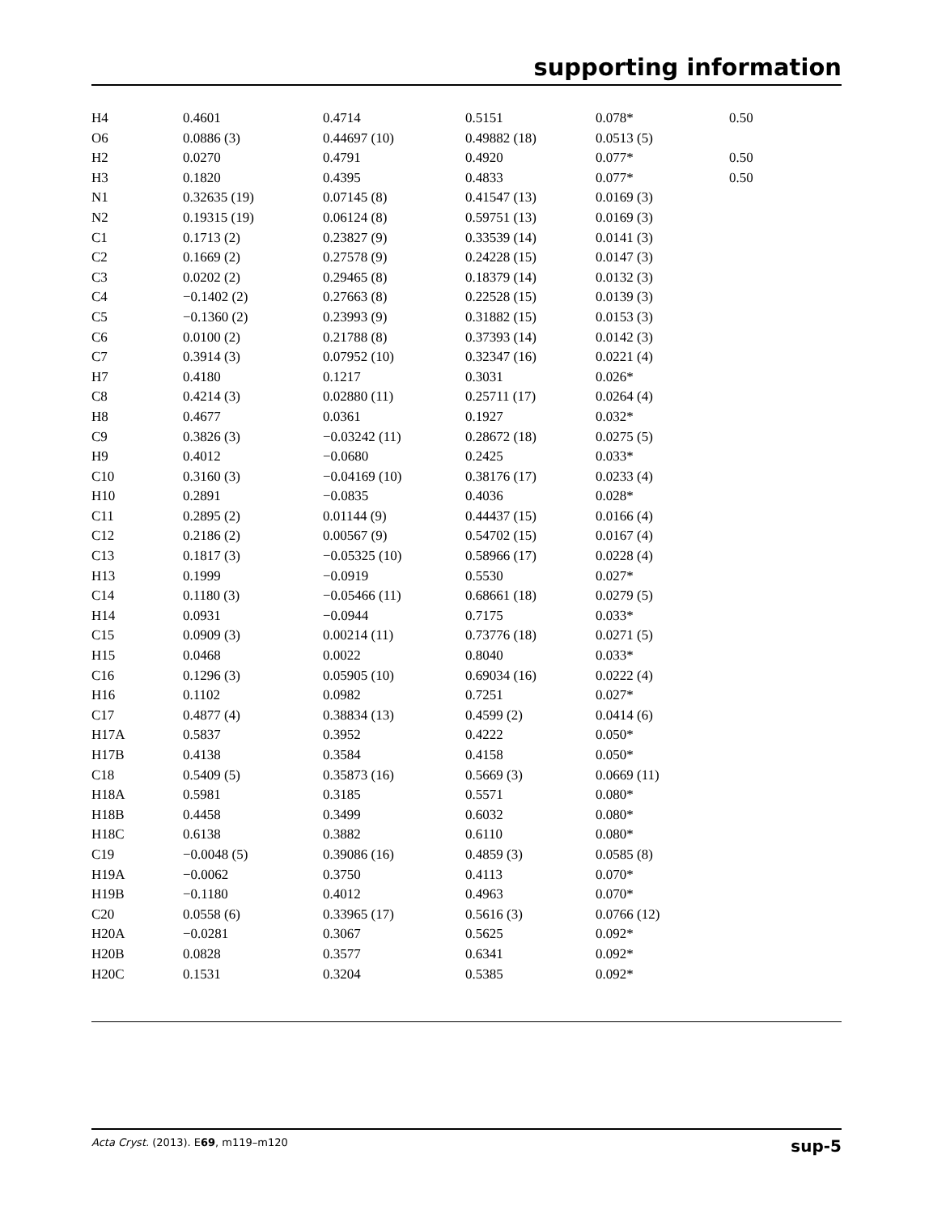supporting information
| H4 | 0.4601 | 0.4714 | 0.5151 | 0.078* | 0.50 |
| O6 | 0.0886 (3) | 0.44697 (10) | 0.49882 (18) | 0.0513 (5) | |
| H2 | 0.0270 | 0.4791 | 0.4920 | 0.077* | 0.50 |
| H3 | 0.1820 | 0.4395 | 0.4833 | 0.077* | 0.50 |
| N1 | 0.32635 (19) | 0.07145 (8) | 0.41547 (13) | 0.0169 (3) | |
| N2 | 0.19315 (19) | 0.06124 (8) | 0.59751 (13) | 0.0169 (3) | |
| C1 | 0.1713 (2) | 0.23827 (9) | 0.33539 (14) | 0.0141 (3) | |
| C2 | 0.1669 (2) | 0.27578 (9) | 0.24228 (15) | 0.0147 (3) | |
| C3 | 0.0202 (2) | 0.29465 (8) | 0.18379 (14) | 0.0132 (3) | |
| C4 | −0.1402 (2) | 0.27663 (8) | 0.22528 (15) | 0.0139 (3) | |
| C5 | −0.1360 (2) | 0.23993 (9) | 0.31882 (15) | 0.0153 (3) | |
| C6 | 0.0100 (2) | 0.21788 (8) | 0.37393 (14) | 0.0142 (3) | |
| C7 | 0.3914 (3) | 0.07952 (10) | 0.32347 (16) | 0.0221 (4) | |
| H7 | 0.4180 | 0.1217 | 0.3031 | 0.026* | |
| C8 | 0.4214 (3) | 0.02880 (11) | 0.25711 (17) | 0.0264 (4) | |
| H8 | 0.4677 | 0.0361 | 0.1927 | 0.032* | |
| C9 | 0.3826 (3) | −0.03242 (11) | 0.28672 (18) | 0.0275 (5) | |
| H9 | 0.4012 | −0.0680 | 0.2425 | 0.033* | |
| C10 | 0.3160 (3) | −0.04169 (10) | 0.38176 (17) | 0.0233 (4) | |
| H10 | 0.2891 | −0.0835 | 0.4036 | 0.028* | |
| C11 | 0.2895 (2) | 0.01144 (9) | 0.44437 (15) | 0.0166 (4) | |
| C12 | 0.2186 (2) | 0.00567 (9) | 0.54702 (15) | 0.0167 (4) | |
| C13 | 0.1817 (3) | −0.05325 (10) | 0.58966 (17) | 0.0228 (4) | |
| H13 | 0.1999 | −0.0919 | 0.5530 | 0.027* | |
| C14 | 0.1180 (3) | −0.05466 (11) | 0.68661 (18) | 0.0279 (5) | |
| H14 | 0.0931 | −0.0944 | 0.7175 | 0.033* | |
| C15 | 0.0909 (3) | 0.00214 (11) | 0.73776 (18) | 0.0271 (5) | |
| H15 | 0.0468 | 0.0022 | 0.8040 | 0.033* | |
| C16 | 0.1296 (3) | 0.05905 (10) | 0.69034 (16) | 0.0222 (4) | |
| H16 | 0.1102 | 0.0982 | 0.7251 | 0.027* | |
| C17 | 0.4877 (4) | 0.38834 (13) | 0.4599 (2) | 0.0414 (6) | |
| H17A | 0.5837 | 0.3952 | 0.4222 | 0.050* | |
| H17B | 0.4138 | 0.3584 | 0.4158 | 0.050* | |
| C18 | 0.5409 (5) | 0.35873 (16) | 0.5669 (3) | 0.0669 (11) | |
| H18A | 0.5981 | 0.3185 | 0.5571 | 0.080* | |
| H18B | 0.4458 | 0.3499 | 0.6032 | 0.080* | |
| H18C | 0.6138 | 0.3882 | 0.6110 | 0.080* | |
| C19 | −0.0048 (5) | 0.39086 (16) | 0.4859 (3) | 0.0585 (8) | |
| H19A | −0.0062 | 0.3750 | 0.4113 | 0.070* | |
| H19B | −0.1180 | 0.4012 | 0.4963 | 0.070* | |
| C20 | 0.0558 (6) | 0.33965 (17) | 0.5616 (3) | 0.0766 (12) | |
| H20A | −0.0281 | 0.3067 | 0.5625 | 0.092* | |
| H20B | 0.0828 | 0.3577 | 0.6341 | 0.092* | |
| H20C | 0.1531 | 0.3204 | 0.5385 | 0.092* | |
Acta Cryst. (2013). E69, m119–m120 sup-5